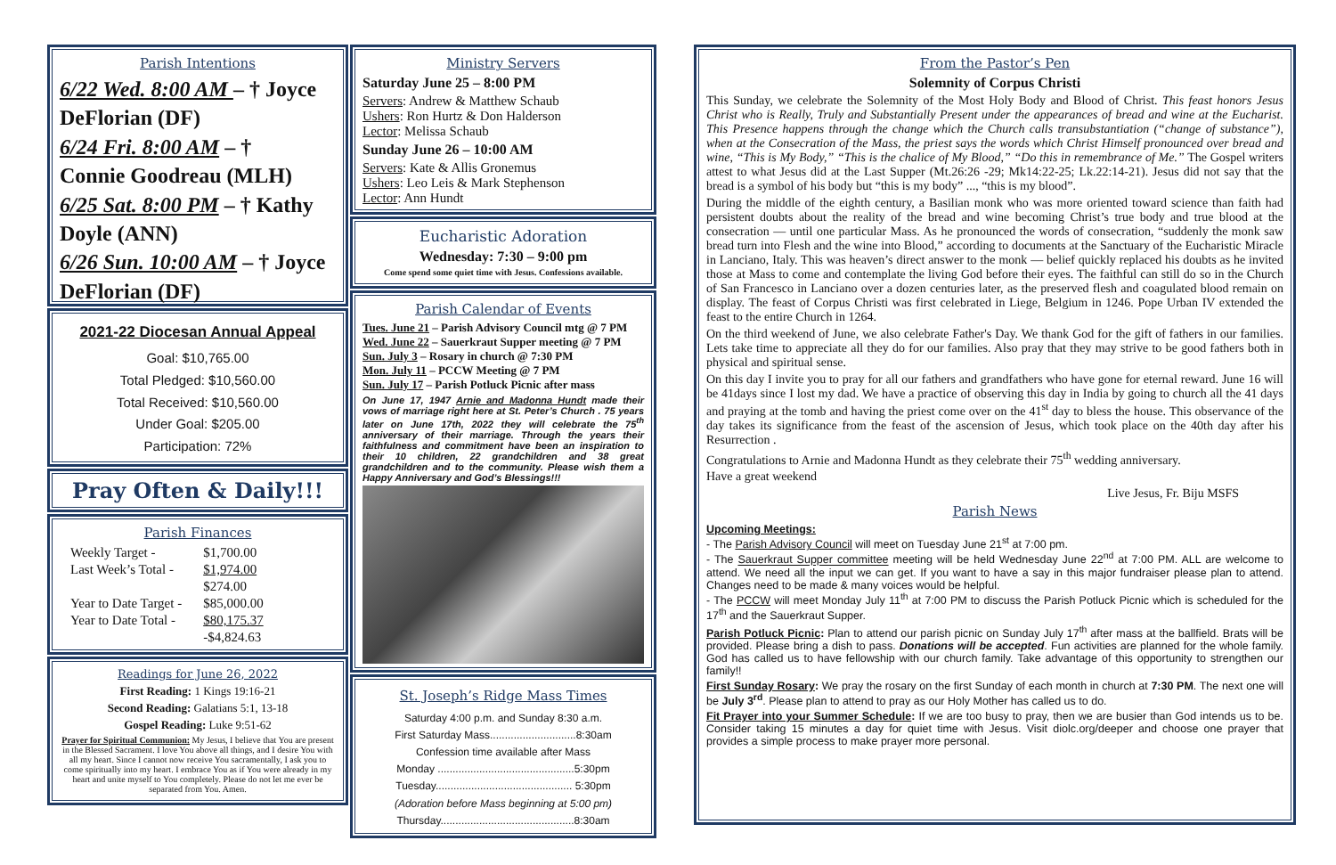Parish Intentions
6/22 Wed. 8:00 AM – † Joyce DeFlorian (DF)
6/24 Fri. 8:00 AM – †
Connie Goodreau (MLH)
6/25 Sat. 8:00 PM – † Kathy Doyle (ANN)
6/26 Sun. 10:00 AM – † Joyce DeFlorian (DF)
2021-22 Diocesan Annual Appeal
Goal: $10,765.00
Total Pledged: $10,560.00
Total Received: $10,560.00
Under Goal: $205.00
Participation: 72%
Pray Often & Daily!!!
Parish Finances
| Weekly Target - | $1,700.00 |
| Last Week’s Total - | $1,974.00 |
| | $274.00 |
| Year to Date Target - | $85,000.00 |
| Year to Date Total - | $80,175.37 |
| | -$4,824.63 |
Readings for June 26, 2022
First Reading: 1 Kings 19:16-21
Second Reading: Galatians 5:1, 13-18
Gospel Reading: Luke 9:51-62
Prayer for Spiritual Communion: My Jesus, I believe that You are present in the Blessed Sacrament. I love You above all things, and I desire You with all my heart. Since I cannot now receive You sacramentally, I ask you to come spiritually into my heart. I embrace You as if You were already in my heart and unite myself to You completely. Please do not let me ever be separated from You. Amen.
Ministry Servers
Saturday June 25 – 8:00 PM
Servers: Andrew & Matthew Schaub
Ushers: Ron Hurtz & Don Halderson
Lector: Melissa Schaub
Sunday June 26 – 10:00 AM
Servers: Kate & Allis Gronemus
Ushers: Leo Leis & Mark Stephenson
Lector: Ann Hundt
Eucharistic Adoration
Wednesday: 7:30 – 9:00 pm
Come spend some quiet time with Jesus. Confessions available.
Parish Calendar of Events
Tues. June 21 – Parish Advisory Council mtg @ 7 PM
Wed. June 22 – Sauerkraut Supper meeting @ 7 PM
Sun. July 3 – Rosary in church @ 7:30 PM
Mon. July 11 – PCCW Meeting @ 7 PM
Sun. July 17 – Parish Potluck Picnic after mass
On June 17, 1947 Arnie and Madonna Hundt made their vows of marriage right here at St. Peter’s Church . 75 years later on June 17th, 2022 they will celebrate the 75<sup>th</sup> anniversary of their marriage. Through the years their faithfulness and commitment have been an inspiration to their 10 children, 22 grandchildren and 38 great grandchildren and to the community. Please wish them a Happy Anniversary and God’s Blessings!!!
St. Joseph’s Ridge Mass Times
Saturday 4:00 p.m. and Sunday 8:30 a.m.
First Saturday Mass.............................8:30am
Confession time available after Mass
Monday ..............................................5:30pm
Tuesday.............................................. 5:30pm
(Adoration before Mass beginning at 5:00 pm)
Thursday.............................................8:30am
From the Pastor’s Pen
Solemnity of Corpus Christi
This Sunday, we celebrate the Solemnity of the Most Holy Body and Blood of Christ. This feast honors Jesus Christ who is Really, Truly and Substantially Present under the appearances of bread and wine at the Eucharist. This Presence happens through the change which the Church calls transubstantiation (“change of substance”), when at the Consecration of the Mass, the priest says the words which Christ Himself pronounced over bread and wine, “This is My Body,” “This is the chalice of My Blood,” “Do this in remembrance of Me.” The Gospel writers attest to what Jesus did at the Last Supper (Mt.26:26 -29; Mk14:22-25; Lk.22:14-21). Jesus did not say that the bread is a symbol of his body but “this is my body” ..., “this is my blood”.
During the middle of the eighth century, a Basilian monk who was more oriented toward science than faith had persistent doubts about the reality of the bread and wine becoming Christ’s true body and true blood at the consecration — until one particular Mass. As he pronounced the words of consecration, “suddenly the monk saw bread turn into Flesh and the wine into Blood,” according to documents at the Sanctuary of the Eucharistic Miracle in Lanciano, Italy. This was heaven’s direct answer to the monk — belief quickly replaced his doubts as he invited those at Mass to come and contemplate the living God before their eyes. The faithful can still do so in the Church of San Francesco in Lanciano over a dozen centuries later, as the preserved flesh and coagulated blood remain on display. The feast of Corpus Christi was first celebrated in Liege, Belgium in 1246. Pope Urban IV extended the feast to the entire Church in 1264.
On the third weekend of June, we also celebrate Father's Day. We thank God for the gift of fathers in our families. Lets take time to appreciate all they do for our families. Also pray that they may strive to be good fathers both in physical and spiritual sense.
On this day I invite you to pray for all our fathers and grandfathers who have gone for eternal reward. June 16 will be 41days since I lost my dad. We have a practice of observing this day in India by going to church all the 41 days and praying at the tomb and having the priest come over on the 41<sup>st</sup> day to bless the house. This observance of the day takes its significance from the feast of the ascension of Jesus, which took place on the 40th day after his Resurrection .
Congratulations to Arnie and Madonna Hundt as they celebrate their 75<sup>th</sup> wedding anniversary.
Have a great weekend
Live Jesus, Fr. Biju MSFS
Parish News
Upcoming Meetings:
- The Parish Advisory Council will meet on Tuesday June 21<sup>st</sup> at 7:00 pm.
- The Sauerkraut Supper committee meeting will be held Wednesday June 22<sup>nd</sup> at 7:00 PM. ALL are welcome to attend. We need all the input we can get. If you want to have a say in this major fundraiser please plan to attend. Changes need to be made & many voices would be helpful.
- The PCCW will meet Monday July 11<sup>th</sup> at 7:00 PM to discuss the Parish Potluck Picnic which is scheduled for the 17<sup>th</sup> and the Sauerkraut Supper.
Parish Potluck Picnic: Plan to attend our parish picnic on Sunday July 17<sup>th</sup> after mass at the ballfield. Brats will be provided. Please bring a dish to pass. Donations will be accepted. Fun activities are planned for the whole family. God has called us to have fellowship with our church family. Take advantage of this opportunity to strengthen our family!!
First Sunday Rosary: We pray the rosary on the first Sunday of each month in church at 7:30 PM. The next one will be July 3<sup>rd</sup>. Please plan to attend to pray as our Holy Mother has called us to do.
Fit Prayer into your Summer Schedule: If we are too busy to pray, then we are busier than God intends us to be. Consider taking 15 minutes a day for quiet time with Jesus. Visit diolc.org/deeper and choose one prayer that provides a simple process to make prayer more personal.